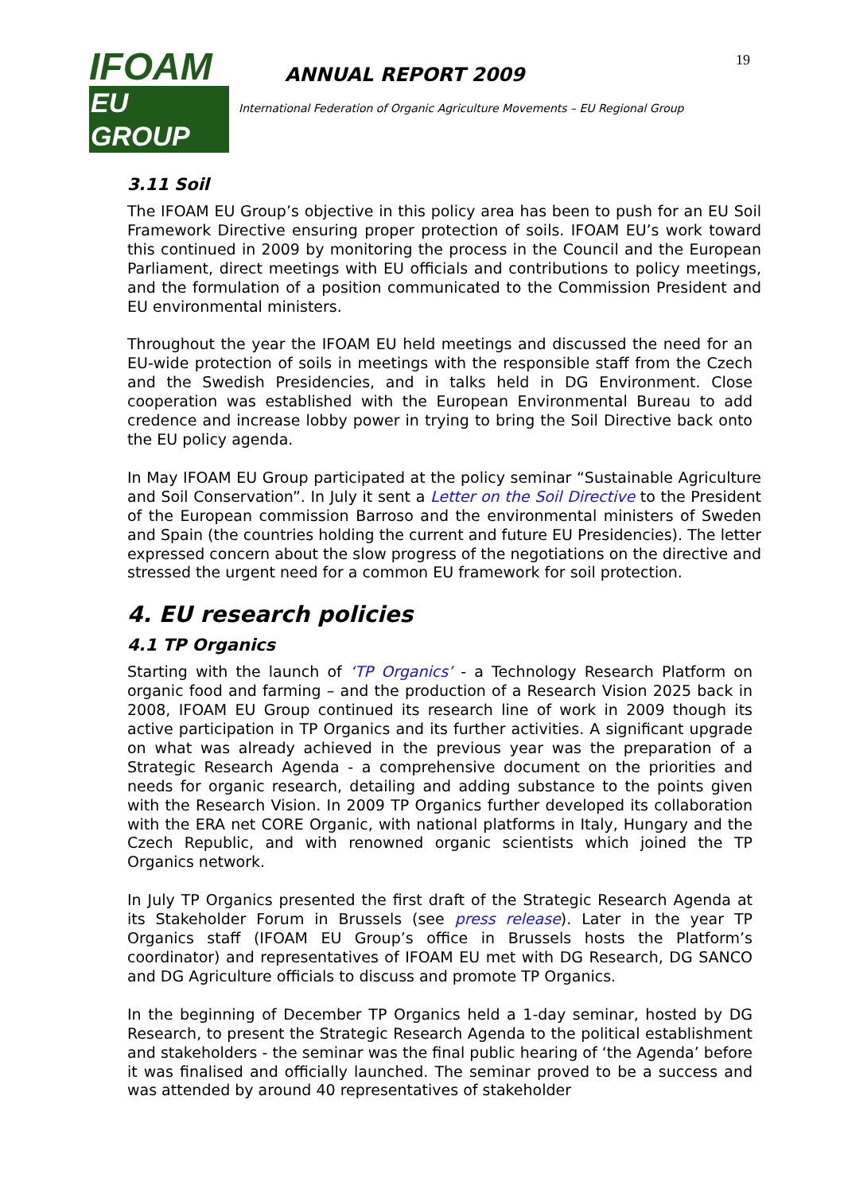IFOAM
EU GROUP
ANNUAL REPORT 2009
International Federation of Organic Agriculture Movements – EU Regional Group
19
3.11 Soil
The IFOAM EU Group’s objective in this policy area has been to push for an EU Soil Framework Directive ensuring proper protection of soils. IFOAM EU’s work toward this continued in 2009 by monitoring the process in the Council and the European Parliament, direct meetings with EU officials and contributions to policy meetings, and the formulation of a position communicated to the Commission President and EU environmental ministers.
Throughout the year the IFOAM EU held meetings and discussed the need for an EU-wide protection of soils in meetings with the responsible staff from the Czech and the Swedish Presidencies, and in talks held in DG Environment. Close cooperation was established with the European Environmental Bureau to add credence and increase lobby power in trying to bring the Soil Directive back onto the EU policy agenda.
In May IFOAM EU Group participated at the policy seminar “Sustainable Agriculture and Soil Conservation”. In July it sent a Letter on the Soil Directive to the President of the European commission Barroso and the environmental ministers of Sweden and Spain (the countries holding the current and future EU Presidencies). The letter expressed concern about the slow progress of the negotiations on the directive and stressed the urgent need for a common EU framework for soil protection.
4. EU research policies
4.1 TP Organics
Starting with the launch of ‘TP Organics’ - a Technology Research Platform on organic food and farming – and the production of a Research Vision 2025 back in 2008, IFOAM EU Group continued its research line of work in 2009 though its active participation in TP Organics and its further activities. A significant upgrade on what was already achieved in the previous year was the preparation of a Strategic Research Agenda - a comprehensive document on the priorities and needs for organic research, detailing and adding substance to the points given with the Research Vision. In 2009 TP Organics further developed its collaboration with the ERA net CORE Organic, with national platforms in Italy, Hungary and the Czech Republic, and with renowned organic scientists which joined the TP Organics network.
In July TP Organics presented the first draft of the Strategic Research Agenda at its Stakeholder Forum in Brussels (see press release). Later in the year TP Organics staff (IFOAM EU Group’s office in Brussels hosts the Platform’s coordinator) and representatives of IFOAM EU met with DG Research, DG SANCO and DG Agriculture officials to discuss and promote TP Organics.
In the beginning of December TP Organics held a 1-day seminar, hosted by DG Research, to present the Strategic Research Agenda to the political establishment and stakeholders - the seminar was the final public hearing of ‘the Agenda’ before it was finalised and officially launched. The seminar proved to be a success and was attended by around 40 representatives of stakeholder